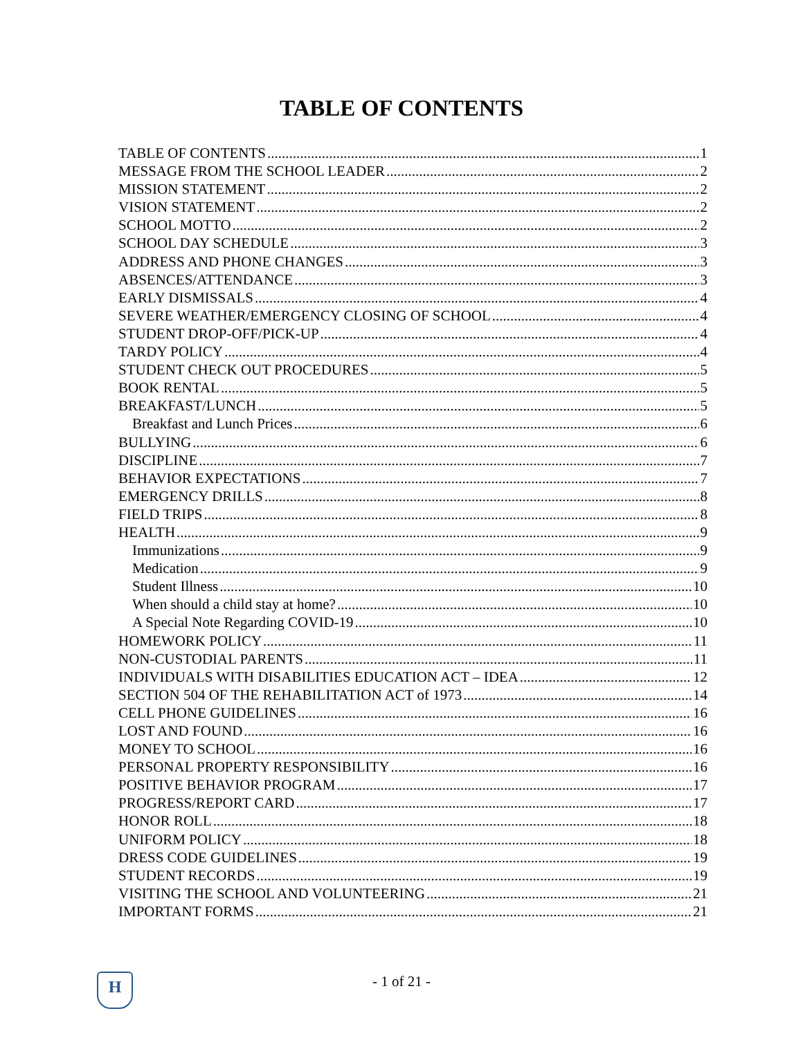TABLE OF CONTENTS
TABLE OF CONTENTS 1
MESSAGE FROM THE SCHOOL LEADER 2
MISSION STATEMENT 2
VISION STATEMENT 2
SCHOOL MOTTO 2
SCHOOL DAY SCHEDULE 3
ADDRESS AND PHONE CHANGES 3
ABSENCES/ATTENDANCE 3
EARLY DISMISSALS 4
SEVERE WEATHER/EMERGENCY CLOSING OF SCHOOL 4
STUDENT DROP-OFF/PICK-UP 4
TARDY POLICY 4
STUDENT CHECK OUT PROCEDURES 5
BOOK RENTAL 5
BREAKFAST/LUNCH 5
Breakfast and Lunch Prices 6
BULLYING 6
DISCIPLINE 7
BEHAVIOR EXPECTATIONS 7
EMERGENCY DRILLS 8
FIELD TRIPS 8
HEALTH 9
Immunizations 9
Medication 9
Student Illness 10
When should a child stay at home? 10
A Special Note Regarding COVID-19 10
HOMEWORK POLICY 11
NON-CUSTODIAL PARENTS 11
INDIVIDUALS WITH DISABILITIES EDUCATION ACT – IDEA 12
SECTION 504 OF THE REHABILITATION ACT of 1973 14
CELL PHONE GUIDELINES 16
LOST AND FOUND 16
MONEY TO SCHOOL 16
PERSONAL PROPERTY RESPONSIBILITY 16
POSITIVE BEHAVIOR PROGRAM 17
PROGRESS/REPORT CARD 17
HONOR ROLL 18
UNIFORM POLICY 18
DRESS CODE GUIDELINES 19
STUDENT RECORDS 19
VISITING THE SCHOOL AND VOLUNTEERING 21
IMPORTANT FORMS 21
H
- 1 of 21 -